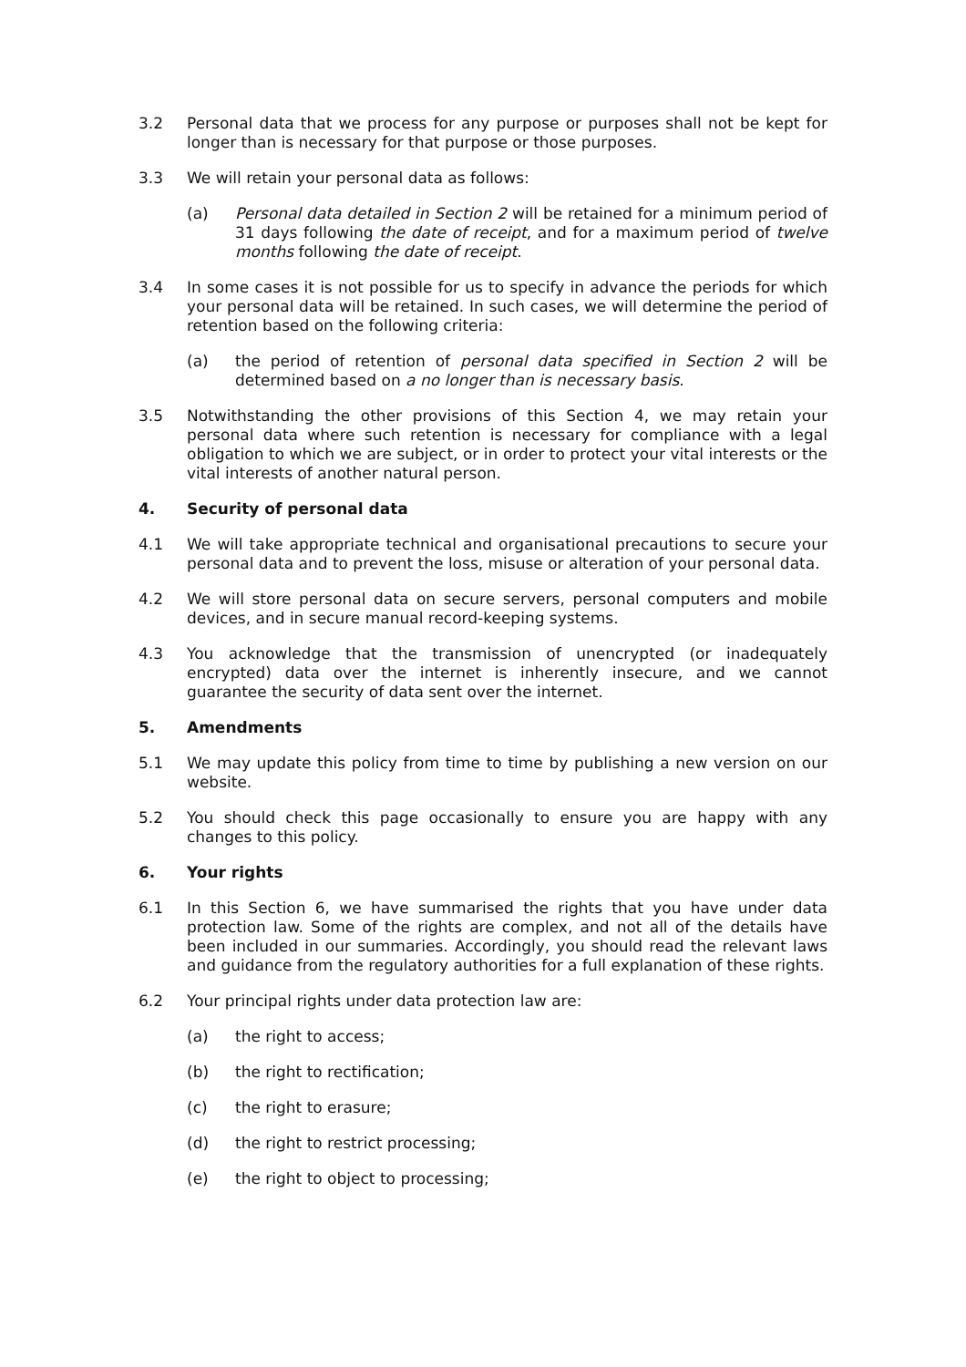3.2 Personal data that we process for any purpose or purposes shall not be kept for longer than is necessary for that purpose or those purposes.
3.3 We will retain your personal data as follows:
(a) Personal data detailed in Section 2 will be retained for a minimum period of 31 days following the date of receipt, and for a maximum period of twelve months following the date of receipt.
3.4 In some cases it is not possible for us to specify in advance the periods for which your personal data will be retained. In such cases, we will determine the period of retention based on the following criteria:
(a) the period of retention of personal data specified in Section 2 will be determined based on a no longer than is necessary basis.
3.5 Notwithstanding the other provisions of this Section 4, we may retain your personal data where such retention is necessary for compliance with a legal obligation to which we are subject, or in order to protect your vital interests or the vital interests of another natural person.
4. Security of personal data
4.1 We will take appropriate technical and organisational precautions to secure your personal data and to prevent the loss, misuse or alteration of your personal data.
4.2 We will store personal data on secure servers, personal computers and mobile devices, and in secure manual record-keeping systems.
4.3 You acknowledge that the transmission of unencrypted (or inadequately encrypted) data over the internet is inherently insecure, and we cannot guarantee the security of data sent over the internet.
5. Amendments
5.1 We may update this policy from time to time by publishing a new version on our website.
5.2 You should check this page occasionally to ensure you are happy with any changes to this policy.
6. Your rights
6.1 In this Section 6, we have summarised the rights that you have under data protection law. Some of the rights are complex, and not all of the details have been included in our summaries. Accordingly, you should read the relevant laws and guidance from the regulatory authorities for a full explanation of these rights.
6.2 Your principal rights under data protection law are:
(a) the right to access;
(b) the right to rectification;
(c) the right to erasure;
(d) the right to restrict processing;
(e) the right to object to processing;